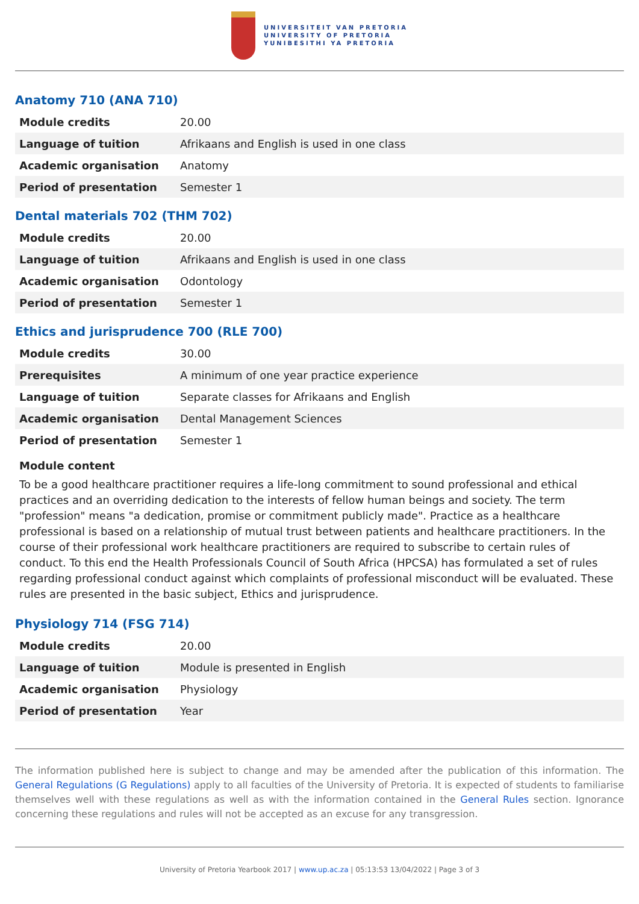UNIVERSITEIT VAN PRETORIA
UNIVERSITY OF PRETORIA
YUNIBESITHI YA PRETORIA
Anatomy 710 (ANA 710)
| Module credits | 20.00 |
| Language of tuition | Afrikaans and English is used in one class |
| Academic organisation | Anatomy |
| Period of presentation | Semester 1 |
Dental materials 702 (THM 702)
| Module credits | 20.00 |
| Language of tuition | Afrikaans and English is used in one class |
| Academic organisation | Odontology |
| Period of presentation | Semester 1 |
Ethics and jurisprudence 700 (RLE 700)
| Module credits | 30.00 |
| Prerequisites | A minimum of one year practice experience |
| Language of tuition | Separate classes for Afrikaans and English |
| Academic organisation | Dental Management Sciences |
| Period of presentation | Semester 1 |
Module content
To be a good healthcare practitioner requires a life-long commitment to sound professional and ethical practices and an overriding dedication to the interests of fellow human beings and society. The term "profession" means "a dedication, promise or commitment publicly made". Practice as a healthcare professional is based on a relationship of mutual trust between patients and healthcare practitioners. In the course of their professional work healthcare practitioners are required to subscribe to certain rules of conduct. To this end the Health Professionals Council of South Africa (HPCSA) has formulated a set of rules regarding professional conduct against which complaints of professional misconduct will be evaluated. These rules are presented in the basic subject, Ethics and jurisprudence.
Physiology 714 (FSG 714)
| Module credits | 20.00 |
| Language of tuition | Module is presented in English |
| Academic organisation | Physiology |
| Period of presentation | Year |
The information published here is subject to change and may be amended after the publication of this information. The General Regulations (G Regulations) apply to all faculties of the University of Pretoria. It is expected of students to familiarise themselves well with these regulations as well as with the information contained in the General Rules section. Ignorance concerning these regulations and rules will not be accepted as an excuse for any transgression.
University of Pretoria Yearbook 2017 | www.up.ac.za | 05:13:53 13/04/2022 | Page 3 of 3